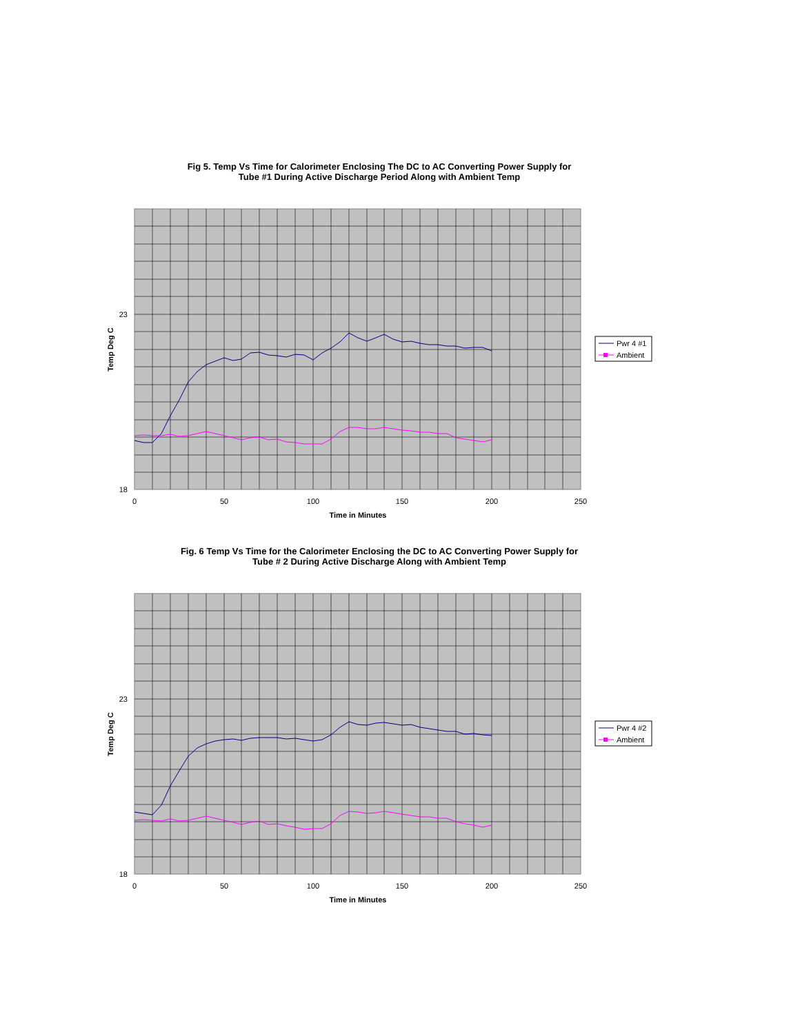Fig 5. Temp Vs Time for Calorimeter Enclosing The DC to AC Converting Power Supply for
Tube #1 During Active Discharge Period Along with Ambient Temp
23
18
0
50
100
150
200
250
Time in Minutes
Temp Deg C
Pwr 4 #1
Ambient
Fig. 6 Temp Vs Time for the Calorimeter Enclosing the DC to AC Converting Power Supply for
Tube # 2 During Active Discharge Along with Ambient Temp
23
18
0
50
100
150
200
250
Time in Minutes
Temp Deg C
Pwr 4 #2
Ambient